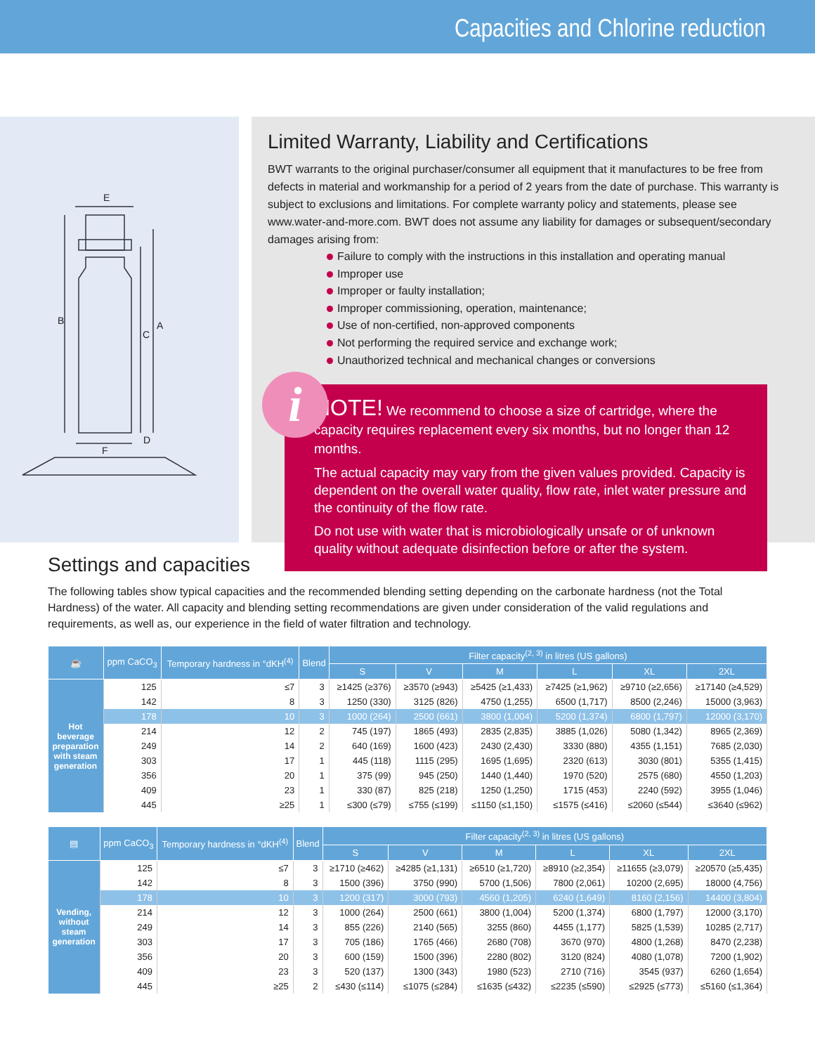Capacities and Chlorine reduction
E
B
C
A
D
F
Limited Warranty, Liability and Certifications
BWT warrants to the original purchaser/consumer all equipment that it manufactures to be free from defects in material and workmanship for a period of 2 years from the date of purchase. This warranty is subject to exclusions and limitations. For complete warranty policy and statements, please see www.water-and-more.com. BWT does not assume any liability for damages or subsequent/secondary damages arising from:
Failure to comply with the instructions in this installation and operating manual
Improper use
Improper or faulty installation;
Improper commissioning, operation, maintenance;
Use of non-certified, non-approved components
Not performing the required service and exchange work;
Unauthorized technical and mechanical changes or conversions
i
NOTE! We recommend to choose a size of cartridge, where the capacity requires replacement every six months, but no longer than 12 months.
The actual capacity may vary from the given values provided. Capacity is dependent on the overall water quality, flow rate, inlet water pressure and the continuity of the flow rate.
Do not use with water that is microbiologically unsafe or of unknown quality without adequate disinfection before or after the system.
Settings and capacities
The following tables show typical capacities and the recommended blending setting depending on the carbonate hardness (not the Total Hardness) of the water. All capacity and blending setting recommendations are given under consideration of the valid regulations and requirements, as well as, our experience in the field of water filtration and technology.
| ☕ | ppm CaCO<sub>3</sub> | Temporary hardness in °dKH<sup>(4)</sup> | Blend | Filter capacity<sup>(2, 3)</sup> in litres (US gallons) | | | | | |
| --- | --- | --- | --- | --- | --- | --- | --- | --- | --- |
| | | | | S | V | M | L | XL | 2XL |
| Hot beverage preparation with steam generation | 125 | ≤7 | 3 | ≥1425 (≥376) | ≥3570 (≥943) | ≥5425 (≥1,433) | ≥7425 (≥1,962) | ≥9710 (≥2,656) | ≥17140 (≥4,529) |
| | 142 | 8 | 3 | 1250 (330) | 3125 (826) | 4750 (1,255) | 6500 (1,717) | 8500 (2,246) | 15000 (3,963) |
| | 178 | 10 | 3 | 1000 (264) | 2500 (661) | 3800 (1,004) | 5200 (1,374) | 6800 (1,797) | 12000 (3,170) |
| | 214 | 12 | 2 | 745 (197) | 1865 (493) | 2835 (2,835) | 3885 (1,026) | 5080 (1,342) | 8965 (2,369) |
| | 249 | 14 | 2 | 640 (169) | 1600 (423) | 2430 (2,430) | 3330 (880) | 4355 (1,151) | 7685 (2,030) |
| | 303 | 17 | 1 | 445 (118) | 1115 (295) | 1695 (1,695) | 2320 (613) | 3030 (801) | 5355 (1,415) |
| | 356 | 20 | 1 | 375 (99) | 945 (250) | 1440 (1,440) | 1970 (520) | 2575 (680) | 4550 (1,203) |
| | 409 | 23 | 1 | 330 (87) | 825 (218) | 1250 (1,250) | 1715 (453) | 2240 (592) | 3955 (1,046) |
| | 445 | ≥25 | 1 | ≤300 (≤79) | ≤755 (≤199) | ≤1150 (≤1,150) | ≤1575 (≤416) | ≤2060 (≤544) | ≤3640 (≤962) |
| ▤ | ppm CaCO<sub>3</sub> | Temporary hardness in °dKH<sup>(4)</sup> | Blend | Filter capacity<sup>(2, 3)</sup> in litres (US gallons) | | | | | |
| --- | --- | --- | --- | --- | --- | --- | --- | --- | --- |
| | | | | S | V | M | L | XL | 2XL |
| Vending, without steam generation | 125 | ≤7 | 3 | ≥1710 (≥462) | ≥4285 (≥1,131) | ≥6510 (≥1,720) | ≥8910 (≥2,354) | ≥11655 (≥3,079) | ≥20570 (≥5,435) |
| | 142 | 8 | 3 | 1500 (396) | 3750 (990) | 5700 (1,506) | 7800 (2,061) | 10200 (2,695) | 18000 (4,756) |
| | 178 | 10 | 3 | 1200 (317) | 3000 (793) | 4560 (1,205) | 6240 (1,649) | 8160 (2,156) | 14400 (3,804) |
| | 214 | 12 | 3 | 1000 (264) | 2500 (661) | 3800 (1,004) | 5200 (1,374) | 6800 (1,797) | 12000 (3,170) |
| | 249 | 14 | 3 | 855 (226) | 2140 (565) | 3255 (860) | 4455 (1,177) | 5825 (1,539) | 10285 (2,717) |
| | 303 | 17 | 3 | 705 (186) | 1765 (466) | 2680 (708) | 3670 (970) | 4800 (1,268) | 8470 (2,238) |
| | 356 | 20 | 3 | 600 (159) | 1500 (396) | 2280 (802) | 3120 (824) | 4080 (1,078) | 7200 (1,902) |
| | 409 | 23 | 3 | 520 (137) | 1300 (343) | 1980 (523) | 2710 (716) | 3545 (937) | 6260 (1,654) |
| | 445 | ≥25 | 2 | ≤430 (≤114) | ≤1075 (≤284) | ≤1635 (≤432) | ≤2235 (≤590) | ≤2925 (≤773) | ≤5160 (≤1,364) |